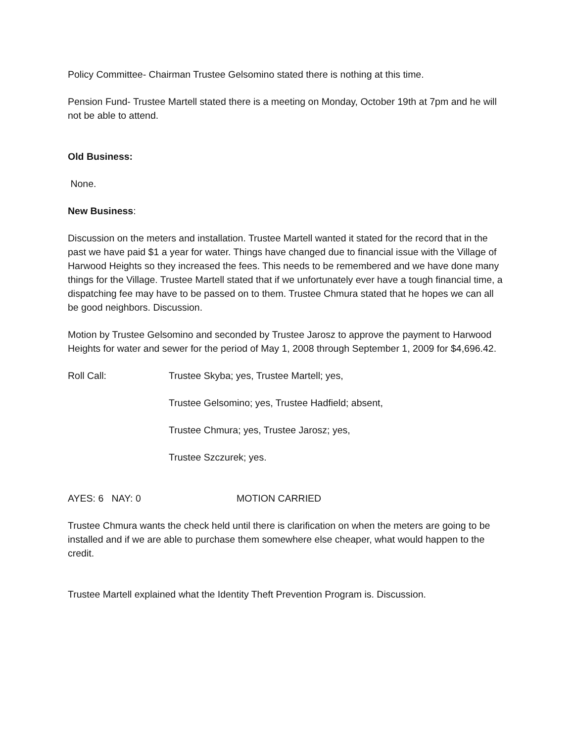Policy Committee- Chairman Trustee Gelsomino stated there is nothing at this time.
Pension Fund- Trustee Martell stated there is a meeting on Monday, October 19th at 7pm and he will not be able to attend.
Old Business:
None.
New Business:
Discussion on the meters and installation. Trustee Martell wanted it stated for the record that in the past we have paid $1 a year for water. Things have changed due to financial issue with the Village of Harwood Heights so they increased the fees. This needs to be remembered and we have done many things for the Village. Trustee Martell stated that if we unfortunately ever have a tough financial time, a dispatching fee may have to be passed on to them. Trustee Chmura stated that he hopes we can all be good neighbors. Discussion.
Motion by Trustee Gelsomino and seconded by Trustee Jarosz to approve the payment to Harwood Heights for water and sewer for the period of May 1, 2008 through September 1, 2009 for $4,696.42.
Roll Call: Trustee Skyba; yes, Trustee Martell; yes,
Trustee Gelsomino; yes, Trustee Hadfield; absent,
Trustee Chmura; yes, Trustee Jarosz; yes,
Trustee Szczurek; yes.
AYES: 6 NAY: 0 MOTION CARRIED
Trustee Chmura wants the check held until there is clarification on when the meters are going to be installed and if we are able to purchase them somewhere else cheaper, what would happen to the credit.
Trustee Martell explained what the Identity Theft Prevention Program is. Discussion.